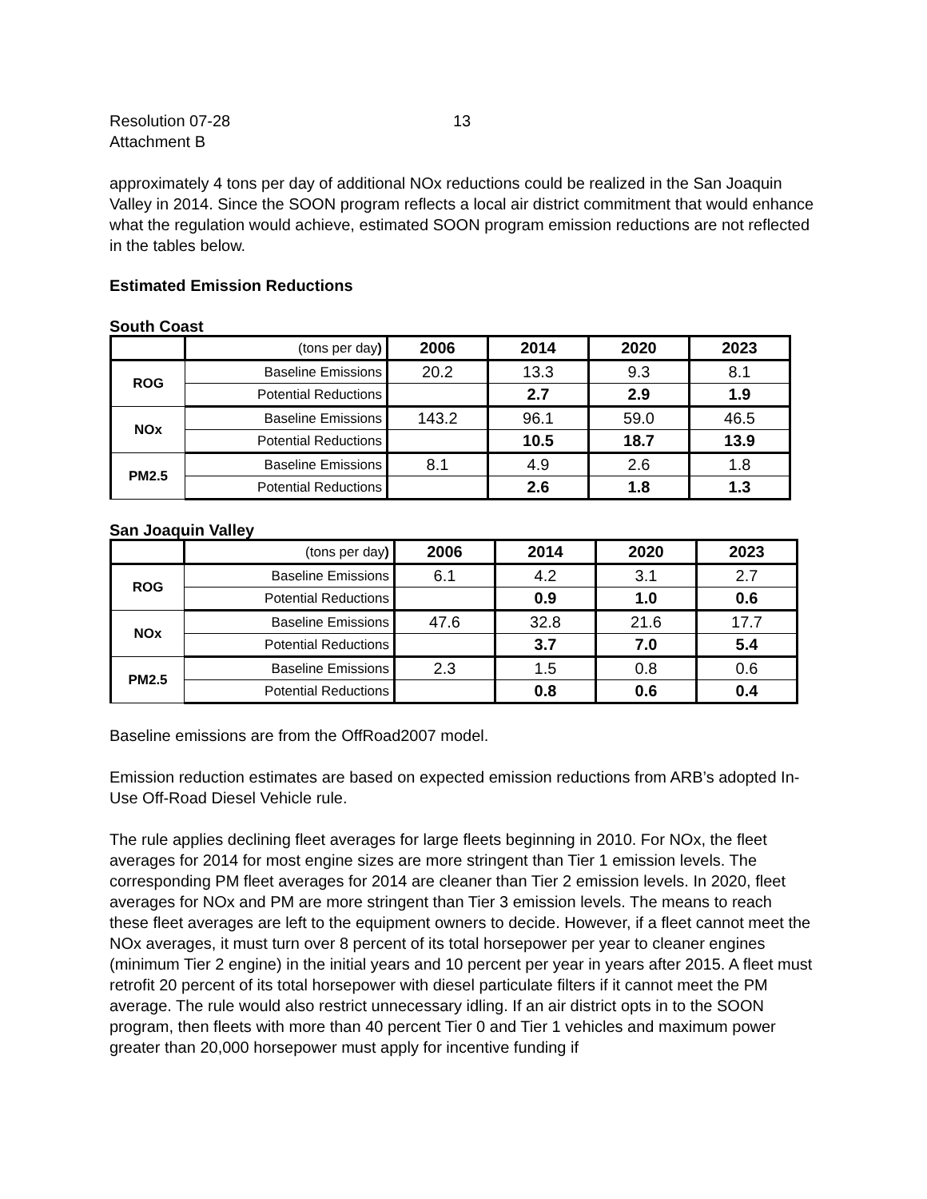Resolution 07-28
Attachment B
13
approximately 4 tons per day of additional NOx reductions could be realized in the San Joaquin Valley in 2014. Since the SOON program reflects a local air district commitment that would enhance what the regulation would achieve, estimated SOON program emission reductions are not reflected in the tables below.
Estimated Emission Reductions
South Coast
| | (tons per day ) | 2006 | 2014 | 2020 | 2023 |
| --- | --- | --- | --- | --- | --- |
| ROG | Baseline Emissions | 20.2 | 13.3 | 9.3 | 8.1 |
| | Potential Reductions | | 2.7 | 2.9 | 1.9 |
| NOx | Baseline Emissions | 143.2 | 96.1 | 59.0 | 46.5 |
| | Potential Reductions | | 10.5 | 18.7 | 13.9 |
| PM2.5 | Baseline Emissions | 8.1 | 4.9 | 2.6 | 1.8 |
| | Potential Reductions | | 2.6 | 1.8 | 1.3 |
San Joaquin Valley
| | (tons per day ) | 2006 | 2014 | 2020 | 2023 |
| --- | --- | --- | --- | --- | --- |
| ROG | Baseline Emissions | 6.1 | 4.2 | 3.1 | 2.7 |
| | Potential Reductions | | 0.9 | 1.0 | 0.6 |
| NOx | Baseline Emissions | 47.6 | 32.8 | 21.6 | 17.7 |
| | Potential Reductions | | 3.7 | 7.0 | 5.4 |
| PM2.5 | Baseline Emissions | 2.3 | 1.5 | 0.8 | 0.6 |
| | Potential Reductions | | 0.8 | 0.6 | 0.4 |
Baseline emissions are from the OffRoad2007 model.
Emission reduction estimates are based on expected emission reductions from ARB’s adopted In-Use Off-Road Diesel Vehicle rule.
The rule applies declining fleet averages for large fleets beginning in 2010. For NOx, the fleet averages for 2014 for most engine sizes are more stringent than Tier 1 emission levels. The corresponding PM fleet averages for 2014 are cleaner than Tier 2 emission levels. In 2020, fleet averages for NOx and PM are more stringent than Tier 3 emission levels. The means to reach these fleet averages are left to the equipment owners to decide. However, if a fleet cannot meet the NOx averages, it must turn over 8 percent of its total horsepower per year to cleaner engines (minimum Tier 2 engine) in the initial years and 10 percent per year in years after 2015. A fleet must retrofit 20 percent of its total horsepower with diesel particulate filters if it cannot meet the PM average. The rule would also restrict unnecessary idling. If an air district opts in to the SOON program, then fleets with more than 40 percent Tier 0 and Tier 1 vehicles and maximum power greater than 20,000 horsepower must apply for incentive funding if